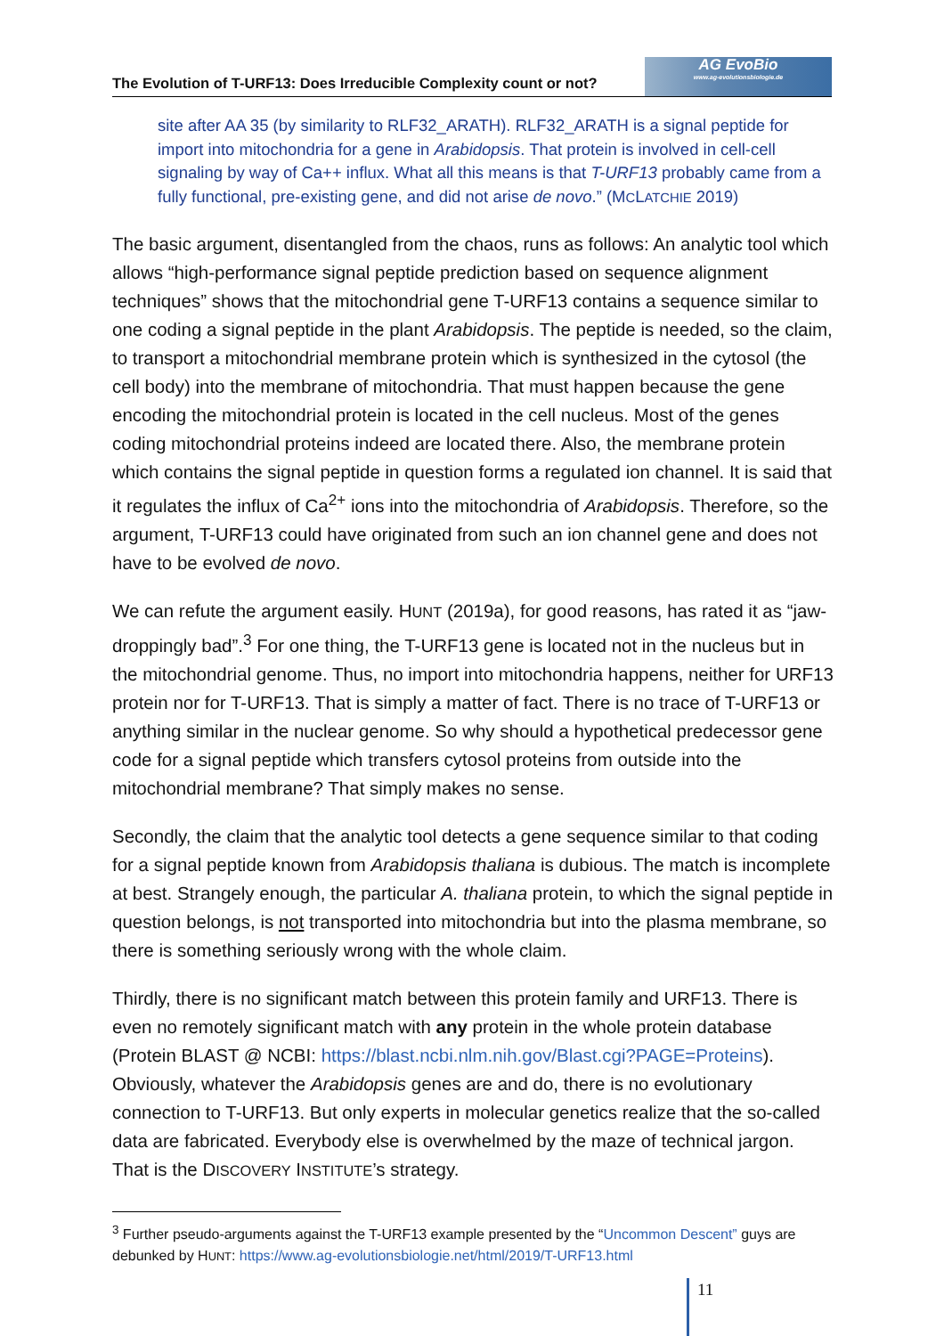The Evolution of T-URF13: Does Irreducible Complexity count or not?
AG EvoBio
www.ag-evolutionsbiologie.de
site after AA 35 (by similarity to RLF32_ARATH). RLF32_ARATH is a signal peptide for import into mitochondria for a gene in Arabidopsis. That protein is involved in cell-cell signaling by way of Ca++ influx. What all this means is that T-URF13 probably came from a fully functional, pre-existing gene, and did not arise de novo.” (MCLATCHIE 2019)
The basic argument, disentangled from the chaos, runs as follows: An analytic tool which allows “high-performance signal peptide prediction based on sequence alignment techniques” shows that the mitochondrial gene T-URF13 contains a sequence similar to one coding a signal peptide in the plant Arabidopsis. The peptide is needed, so the claim, to transport a mitochondrial membrane protein which is synthesized in the cytosol (the cell body) into the membrane of mitochondria. That must happen because the gene encoding the mitochondrial protein is located in the cell nucleus. Most of the genes coding mitochondrial proteins indeed are located there. Also, the membrane protein which contains the signal peptide in question forms a regulated ion channel. It is said that it regulates the influx of Ca<sup>2+</sup> ions into the mitochondria of Arabidopsis. Therefore, so the argument, T-URF13 could have originated from such an ion channel gene and does not have to be evolved de novo.
We can refute the argument easily. HUNT (2019a), for good reasons, has rated it as “jaw-droppingly bad”.<sup>3</sup> For one thing, the T-URF13 gene is located not in the nucleus but in the mitochondrial genome. Thus, no import into mitochondria happens, neither for URF13 protein nor for T-URF13. That is simply a matter of fact. There is no trace of T-URF13 or anything similar in the nuclear genome. So why should a hypothetical predecessor gene code for a signal peptide which transfers cytosol proteins from outside into the mitochondrial membrane? That simply makes no sense.
Secondly, the claim that the analytic tool detects a gene sequence similar to that coding for a signal peptide known from Arabidopsis thaliana is dubious. The match is incomplete at best. Strangely enough, the particular A. thaliana protein, to which the signal peptide in question belongs, is not transported into mitochondria but into the plasma membrane, so there is something seriously wrong with the whole claim.
Thirdly, there is no significant match between this protein family and URF13. There is even no remotely significant match with any protein in the whole protein database (Protein BLAST @ NCBI: https://blast.ncbi.nlm.nih.gov/Blast.cgi?PAGE=Proteins). Obviously, whatever the Arabidopsis genes are and do, there is no evolutionary connection to T-URF13. But only experts in molecular genetics realize that the so-called data are fabricated. Everybody else is overwhelmed by the maze of technical jargon. That is the DISCOVERY INSTITUTE’s strategy.
<sup>3</sup> Further pseudo-arguments against the T-URF13 example presented by the “Uncommon Descent” guys are debunked by HUNT: https://www.ag-evolutionsbiologie.net/html/2019/T-URF13.html
11